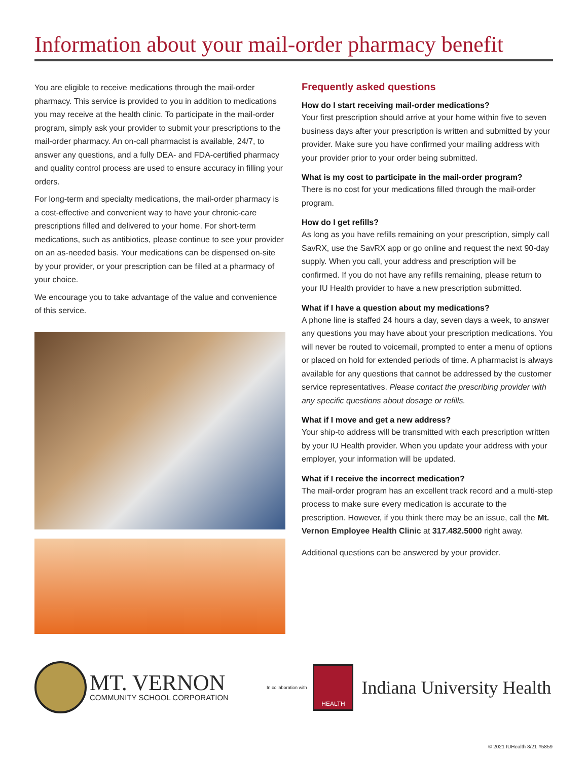Information about your mail-order pharmacy benefit
You are eligible to receive medications through the mail-order pharmacy. This service is provided to you in addition to medications you may receive at the health clinic. To participate in the mail-order program, simply ask your provider to submit your prescriptions to the mail-order pharmacy. An on-call pharmacist is available, 24/7, to answer any questions, and a fully DEA- and FDA-certified pharmacy and quality control process are used to ensure accuracy in filling your orders.
For long-term and specialty medications, the mail-order pharmacy is a cost-effective and convenient way to have your chronic-care prescriptions filled and delivered to your home. For short-term medications, such as antibiotics, please continue to see your provider on an as-needed basis. Your medications can be dispensed on-site by your provider, or your prescription can be filled at a pharmacy of your choice.
We encourage you to take advantage of the value and convenience of this service.
Frequently asked questions
How do I start receiving mail-order medications?
Your first prescription should arrive at your home within five to seven business days after your prescription is written and submitted by your provider. Make sure you have confirmed your mailing address with your provider prior to your order being submitted.
What is my cost to participate in the mail-order program?
There is no cost for your medications filled through the mail-order program.
How do I get refills?
As long as you have refills remaining on your prescription, simply call SavRX, use the SavRX app or go online and request the next 90-day supply. When you call, your address and prescription will be confirmed. If you do not have any refills remaining, please return to your IU Health provider to have a new prescription submitted.
What if I have a question about my medications?
A phone line is staffed 24 hours a day, seven days a week, to answer any questions you may have about your prescription medications. You will never be routed to voicemail, prompted to enter a menu of options or placed on hold for extended periods of time. A pharmacist is always available for any questions that cannot be addressed by the customer service representatives. Please contact the prescribing provider with any specific questions about dosage or refills.
What if I move and get a new address?
Your ship-to address will be transmitted with each prescription written by your IU Health provider. When you update your address with your employer, your information will be updated.
What if I receive the incorrect medication?
The mail-order program has an excellent track record and a multi-step process to make sure every medication is accurate to the prescription. However, if you think there may be an issue, call the Mt. Vernon Employee Health Clinic at 317.482.5000 right away.
Additional questions can be answered by your provider.
MT. VERNON
COMMUNITY SCHOOL CORPORATION
In collaboration with
HEALTH
Indiana University Health
© 2021 IUHealth 8/21 #5859